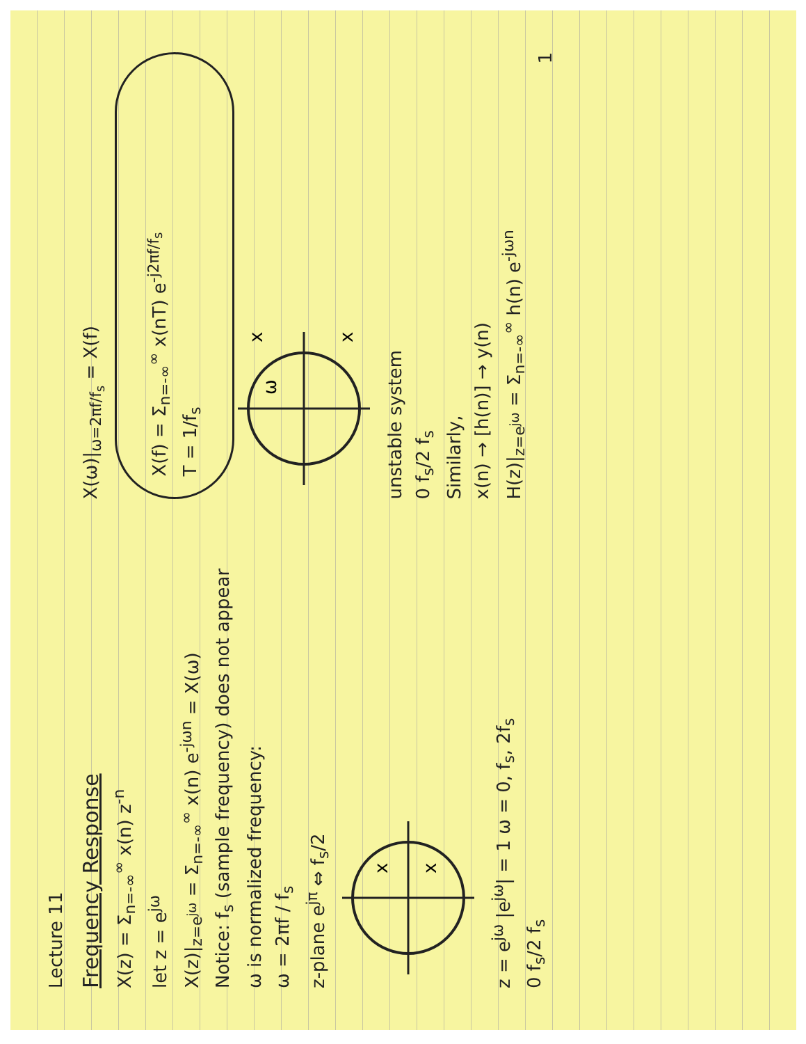Lecture 11
Frequency Response
X(z) = Σ<sub>n=-∞</sub><sup>∞</sup> x(n) z<sup>-n</sup>
let z = e<sup>jω</sup>
X(z)|<sub>z=e<sup>jω</sup></sub> = Σ<sub>n=-∞</sub><sup>∞</sup> x(n) e<sup>-jωn</sup> = X(ω)
Notice: f<sub>s</sub> (sample frequency) does not appear
ω is normalized frequency:
ω = 2πf / f<sub>s</sub>
z-plane e<sup>jπ</sup> ⇔ f<sub>s</sub>/2
x
x
z = e<sup>jω</sup> |e<sup>jω</sup>| = 1 ω = 0, f<sub>s</sub>, 2f<sub>s</sub>
0 f<sub>s</sub>/2 f<sub>s</sub>
X(ω)|<sub>ω=2πf/f<sub>s</sub></sub> = X(f)
X(f) = Σ<sub>n=-∞</sub><sup>∞</sup> x(nT) e<sup>-j2πf/f<sub>s</sub></sup>
T = 1/f<sub>s</sub>
x
x
ω
unstable system
0 f<sub>s</sub>/2 f<sub>s</sub>
Similarly,
x(n) → [h(n)] → y(n)
H(z)|<sub>z=e<sup>jω</sup></sub> = Σ<sub>n=-∞</sub><sup>∞</sup> h(n) e<sup>-jωn</sup>
1